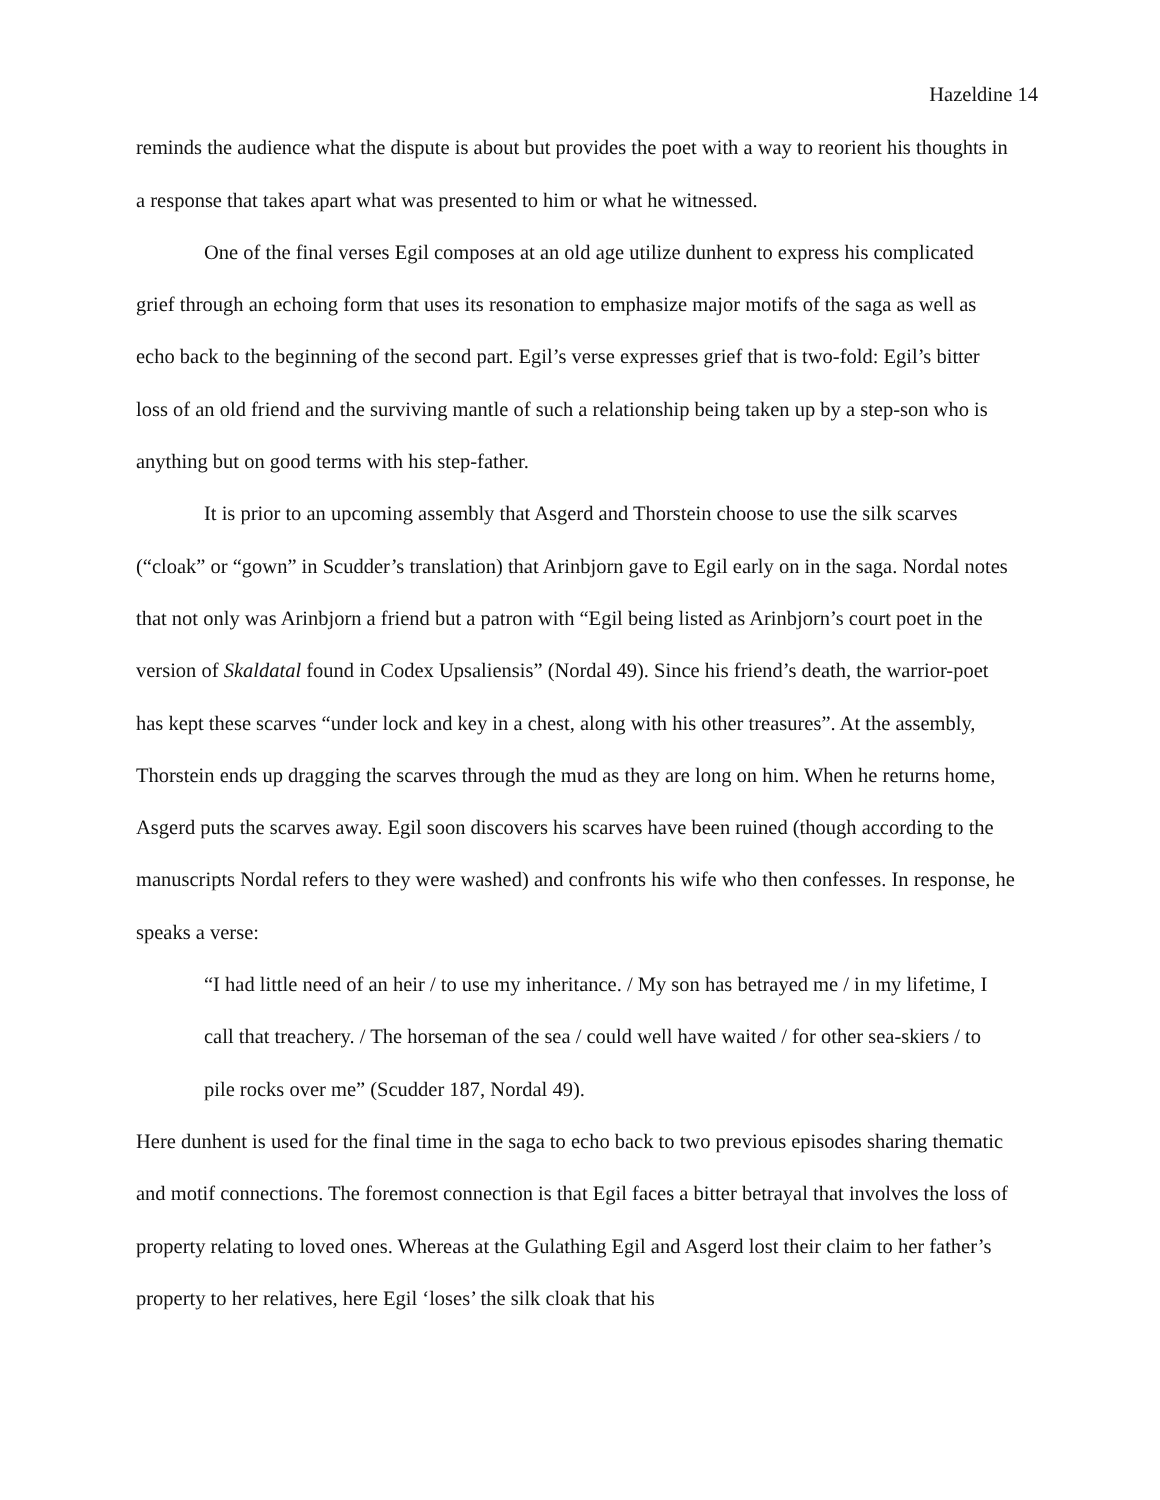Hazeldine 14
reminds the audience what the dispute is about but provides the poet with a way to reorient his thoughts in a response that takes apart what was presented to him or what he witnessed.
One of the final verses Egil composes at an old age utilize dunhent to express his complicated grief through an echoing form that uses its resonation to emphasize major motifs of the saga as well as echo back to the beginning of the second part. Egil’s verse expresses grief that is two-fold: Egil’s bitter loss of an old friend and the surviving mantle of such a relationship being taken up by a step-son who is anything but on good terms with his step-father.
It is prior to an upcoming assembly that Asgerd and Thorstein choose to use the silk scarves (“cloak” or “gown” in Scudder’s translation) that Arinbjorn gave to Egil early on in the saga. Nordal notes that not only was Arinbjorn a friend but a patron with “Egil being listed as Arinbjorn’s court poet in the version of Skaldatal found in Codex Upsaliensis” (Nordal 49). Since his friend’s death, the warrior-poet has kept these scarves “under lock and key in a chest, along with his other treasures”. At the assembly, Thorstein ends up dragging the scarves through the mud as they are long on him. When he returns home, Asgerd puts the scarves away. Egil soon discovers his scarves have been ruined (though according to the manuscripts Nordal refers to they were washed) and confronts his wife who then confesses. In response, he speaks a verse:
“I had little need of an heir / to use my inheritance. / My son has betrayed me / in my lifetime, I call that treachery. / The horseman of the sea / could well have waited / for other sea-skiers / to pile rocks over me” (Scudder 187, Nordal 49).
Here dunhent is used for the final time in the saga to echo back to two previous episodes sharing thematic and motif connections. The foremost connection is that Egil faces a bitter betrayal that involves the loss of property relating to loved ones. Whereas at the Gulathing Egil and Asgerd lost their claim to her father’s property to her relatives, here Egil ‘loses’ the silk cloak that his